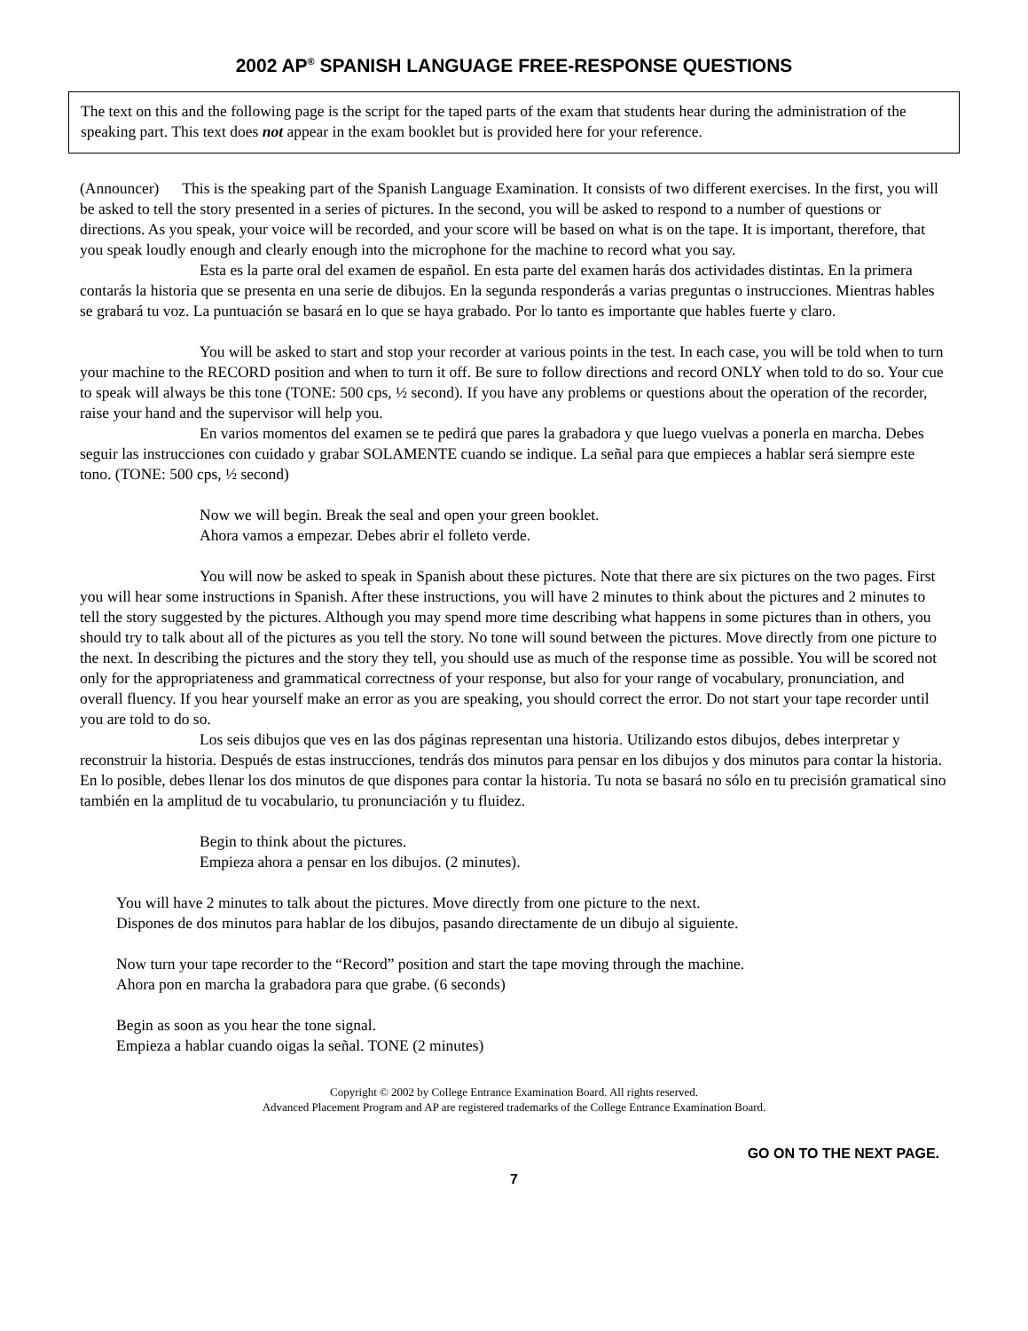2002 AP<sup>®</sup> SPANISH LANGUAGE FREE-RESPONSE QUESTIONS
The text on this and the following page is the script for the taped parts of the exam that students hear during the administration of the speaking part. This text does not appear in the exam booklet but is provided here for your reference.
(Announcer) This is the speaking part of the Spanish Language Examination. It consists of two different exercises. In the first, you will be asked to tell the story presented in a series of pictures. In the second, you will be asked to respond to a number of questions or directions. As you speak, your voice will be recorded, and your score will be based on what is on the tape. It is important, therefore, that you speak loudly enough and clearly enough into the microphone for the machine to record what you say.
Esta es la parte oral del examen de español. En esta parte del examen harás dos actividades distintas. En la primera contarás la historia que se presenta en una serie de dibujos. En la segunda responderás a varias preguntas o instrucciones. Mientras hables se grabará tu voz. La puntuación se basará en lo que se haya grabado. Por lo tanto es importante que hables fuerte y claro.
You will be asked to start and stop your recorder at various points in the test. In each case, you will be told when to turn your machine to the RECORD position and when to turn it off. Be sure to follow directions and record ONLY when told to do so. Your cue to speak will always be this tone (TONE: 500 cps, ½ second). If you have any problems or questions about the operation of the recorder, raise your hand and the supervisor will help you.
En varios momentos del examen se te pedirá que pares la grabadora y que luego vuelvas a ponerla en marcha. Debes seguir las instrucciones con cuidado y grabar SOLAMENTE cuando se indique. La señal para que empieces a hablar será siempre este tono. (TONE: 500 cps, ½ second)
Now we will begin. Break the seal and open your green booklet.
Ahora vamos a empezar. Debes abrir el folleto verde.
You will now be asked to speak in Spanish about these pictures. Note that there are six pictures on the two pages. First you will hear some instructions in Spanish. After these instructions, you will have 2 minutes to think about the pictures and 2 minutes to tell the story suggested by the pictures. Although you may spend more time describing what happens in some pictures than in others, you should try to talk about all of the pictures as you tell the story. No tone will sound between the pictures. Move directly from one picture to the next. In describing the pictures and the story they tell, you should use as much of the response time as possible. You will be scored not only for the appropriateness and grammatical correctness of your response, but also for your range of vocabulary, pronunciation, and overall fluency. If you hear yourself make an error as you are speaking, you should correct the error. Do not start your tape recorder until you are told to do so.
Los seis dibujos que ves en las dos páginas representan una historia. Utilizando estos dibujos, debes interpretar y reconstruir la historia. Después de estas instrucciones, tendrás dos minutos para pensar en los dibujos y dos minutos para contar la historia. En lo posible, debes llenar los dos minutos de que dispones para contar la historia. Tu nota se basará no sólo en tu precisión gramatical sino también en la amplitud de tu vocabulario, tu pronunciación y tu fluidez.
Begin to think about the pictures.
Empieza ahora a pensar en los dibujos. (2 minutes).
You will have 2 minutes to talk about the pictures. Move directly from one picture to the next.
Dispones de dos minutos para hablar de los dibujos, pasando directamente de un dibujo al siguiente.
Now turn your tape recorder to the “Record” position and start the tape moving through the machine.
Ahora pon en marcha la grabadora para que grabe. (6 seconds)
Begin as soon as you hear the tone signal.
Empieza a hablar cuando oigas la señal. TONE (2 minutes)
Copyright © 2002 by College Entrance Examination Board. All rights reserved.
Advanced Placement Program and AP are registered trademarks of the College Entrance Examination Board.
GO ON TO THE NEXT PAGE.
7